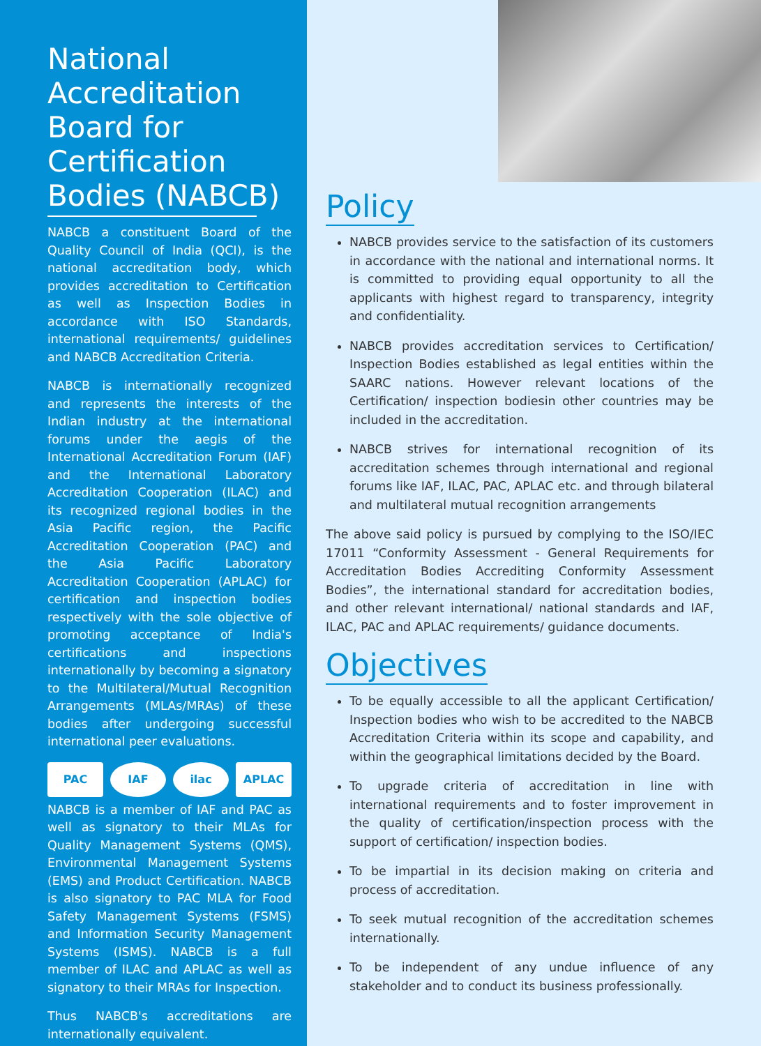National
Accreditation
Board for
Certification
Bodies (NABCB)
NABCB a constituent Board of the Quality Council of India (QCI), is the national accreditation body, which provides accreditation to Certification as well as Inspection Bodies in accordance with ISO Standards, international requirements/ guidelines and NABCB Accreditation Criteria.
NABCB is internationally recognized and represents the interests of the Indian industry at the international forums under the aegis of the International Accreditation Forum (IAF) and the International Laboratory Accreditation Cooperation (ILAC) and its recognized regional bodies in the Asia Pacific region, the Pacific Accreditation Cooperation (PAC) and the Asia Pacific Laboratory Accreditation Cooperation (APLAC) for certification and inspection bodies respectively with the sole objective of promoting acceptance of India's certifications and inspections internationally by becoming a signatory to the Multilateral/Mutual Recognition Arrangements (MLAs/MRAs) of these bodies after undergoing successful international peer evaluations.
PAC IAF ilac APLAC
NABCB is a member of IAF and PAC as well as signatory to their MLAs for Quality Management Systems (QMS), Environmental Management Systems (EMS) and Product Certification. NABCB is also signatory to PAC MLA for Food Safety Management Systems (FSMS) and Information Security Management Systems (ISMS). NABCB is a full member of ILAC and APLAC as well as signatory to their MRAs for Inspection.
Thus NABCB's accreditations are internationally equivalent.
Policy
NABCB provides service to the satisfaction of its customers in accordance with the national and international norms. It is committed to providing equal opportunity to all the applicants with highest regard to transparency, integrity and confidentiality.
NABCB provides accreditation services to Certification/ Inspection Bodies established as legal entities within the SAARC nations. However relevant locations of the Certification/ inspection bodiesin other countries may be included in the accreditation.
NABCB strives for international recognition of its accreditation schemes through international and regional forums like IAF, ILAC, PAC, APLAC etc. and through bilateral and multilateral mutual recognition arrangements
The above said policy is pursued by complying to the ISO/IEC 17011 “Conformity Assessment - General Requirements for Accreditation Bodies Accrediting Conformity Assessment Bodies”, the international standard for accreditation bodies, and other relevant international/ national standards and IAF, ILAC, PAC and APLAC requirements/ guidance documents.
Objectives
To be equally accessible to all the applicant Certification/ Inspection bodies who wish to be accredited to the NABCB Accreditation Criteria within its scope and capability, and within the geographical limitations decided by the Board.
To upgrade criteria of accreditation in line with international requirements and to foster improvement in the quality of certification/inspection process with the support of certification/ inspection bodies.
To be impartial in its decision making on criteria and process of accreditation.
To seek mutual recognition of the accreditation schemes internationally.
To be independent of any undue influence of any stakeholder and to conduct its business professionally.